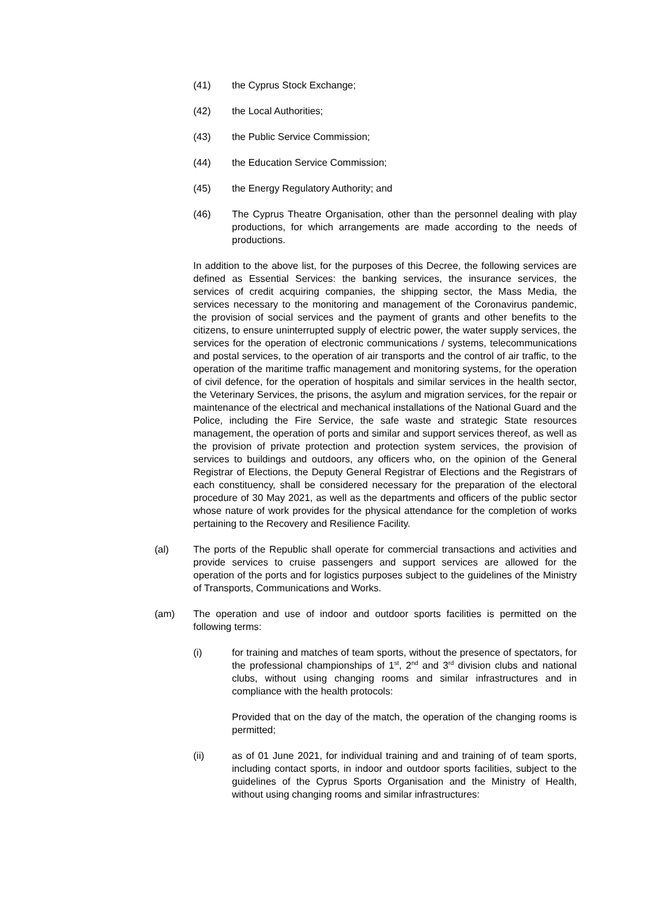(41) the Cyprus Stock Exchange;
(42) the Local Authorities;
(43) the Public Service Commission;
(44) the Education Service Commission;
(45) the Energy Regulatory Authority; and
(46) The Cyprus Theatre Organisation, other than the personnel dealing with play productions, for which arrangements are made according to the needs of productions.
In addition to the above list, for the purposes of this Decree, the following services are defined as Essential Services: the banking services, the insurance services, the services of credit acquiring companies, the shipping sector, the Mass Media, the services necessary to the monitoring and management of the Coronavirus pandemic, the provision of social services and the payment of grants and other benefits to the citizens, to ensure uninterrupted supply of electric power, the water supply services, the services for the operation of electronic communications / systems, telecommunications and postal services, to the operation of air transports and the control of air traffic, to the operation of the maritime traffic management and monitoring systems, for the operation of civil defence, for the operation of hospitals and similar services in the health sector, the Veterinary Services, the prisons, the asylum and migration services, for the repair or maintenance of the electrical and mechanical installations of the National Guard and the Police, including the Fire Service, the safe waste and strategic State resources management, the operation of ports and similar and support services thereof, as well as the provision of private protection and protection system services, the provision of services to buildings and outdoors, any officers who, on the opinion of the General Registrar of Elections, the Deputy General Registrar of Elections and the Registrars of each constituency, shall be considered necessary for the preparation of the electoral procedure of 30 May 2021, as well as the departments and officers of the public sector whose nature of work provides for the physical attendance for the completion of works pertaining to the Recovery and Resilience Facility.
(al) The ports of the Republic shall operate for commercial transactions and activities and provide services to cruise passengers and support services are allowed for the operation of the ports and for logistics purposes subject to the guidelines of the Ministry of Transports, Communications and Works.
(am) The operation and use of indoor and outdoor sports facilities is permitted on the following terms:
(i) for training and matches of team sports, without the presence of spectators, for the professional championships of 1<sup>st</sup>, 2<sup>nd</sup> and 3<sup>rd</sup> division clubs and national clubs, without using changing rooms and similar infrastructures and in compliance with the health protocols:
Provided that on the day of the match, the operation of the changing rooms is permitted;
(ii) as of 01 June 2021, for individual training and and training of of team sports, including contact sports, in indoor and outdoor sports facilities, subject to the guidelines of the Cyprus Sports Organisation and the Ministry of Health, without using changing rooms and similar infrastructures: